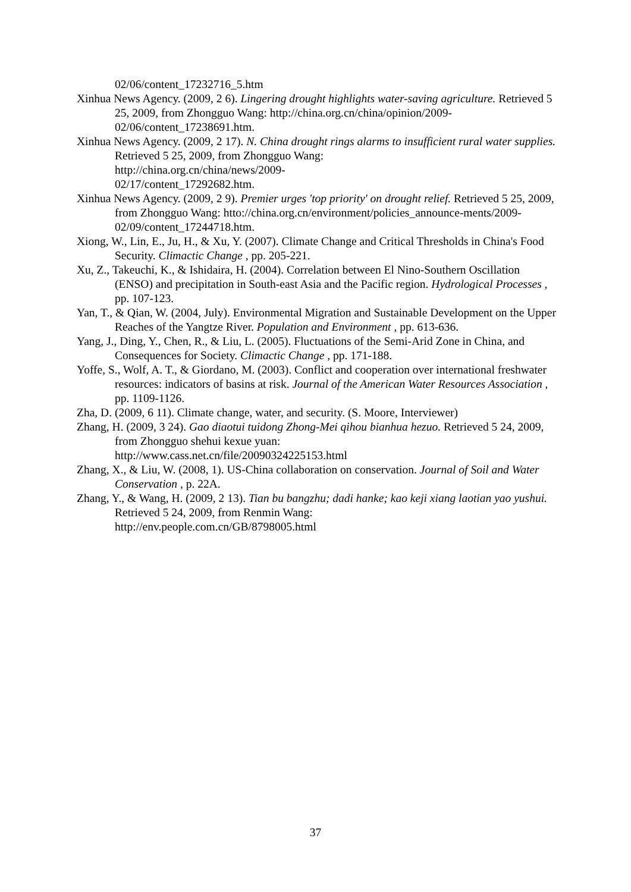02/06/content_17232716_5.htm
Xinhua News Agency. (2009, 2 6). Lingering drought highlights water-saving agriculture. Retrieved 5 25, 2009, from Zhongguo Wang: http://china.org.cn/china/opinion/2009-02/06/content_17238691.htm.
Xinhua News Agency. (2009, 2 17). N. China drought rings alarms to insufficient rural water supplies. Retrieved 5 25, 2009, from Zhongguo Wang:
http://china.org.cn/china/news/2009-
02/17/content_17292682.htm.
Xinhua News Agency. (2009, 2 9). Premier urges 'top priority' on drought relief. Retrieved 5 25, 2009, from Zhongguo Wang: htto://china.org.cn/environment/policies_announce-ments/2009-02/09/content_17244718.htm.
Xiong, W., Lin, E., Ju, H., & Xu, Y. (2007). Climate Change and Critical Thresholds in China's Food Security. Climactic Change , pp. 205-221.
Xu, Z., Takeuchi, K., & Ishidaira, H. (2004). Correlation between El Nino-Southern Oscillation (ENSO) and precipitation in South-east Asia and the Pacific region. Hydrological Processes , pp. 107-123.
Yan, T., & Qian, W. (2004, July). Environmental Migration and Sustainable Development on the Upper Reaches of the Yangtze River. Population and Environment , pp. 613-636.
Yang, J., Ding, Y., Chen, R., & Liu, L. (2005). Fluctuations of the Semi-Arid Zone in China, and Consequences for Society. Climactic Change , pp. 171-188.
Yoffe, S., Wolf, A. T., & Giordano, M. (2003). Conflict and cooperation over international freshwater resources: indicators of basins at risk. Journal of the American Water Resources Association , pp. 1109-1126.
Zha, D. (2009, 6 11). Climate change, water, and security. (S. Moore, Interviewer)
Zhang, H. (2009, 3 24). Gao diaotui tuidong Zhong-Mei qihou bianhua hezuo. Retrieved 5 24, 2009, from Zhongguo shehui kexue yuan:
http://www.cass.net.cn/file/20090324225153.html
Zhang, X., & Liu, W. (2008, 1). US-China collaboration on conservation. Journal of Soil and Water Conservation , p. 22A.
Zhang, Y., & Wang, H. (2009, 2 13). Tian bu bangzhu; dadi hanke; kao keji xiang laotian yao yushui. Retrieved 5 24, 2009, from Renmin Wang:
http://env.people.com.cn/GB/8798005.html
37